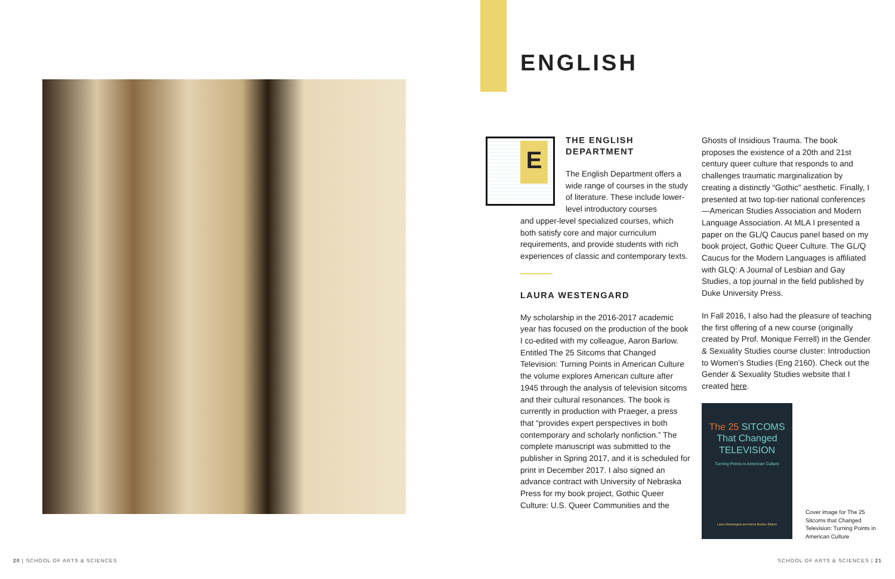ENGLISH
E
THE ENGLISH
DEPARTMENT
The English Department offers a wide range of courses in the study of literature. These include lower-level introductory courses
and upper-level specialized courses, which both satisfy core and major curriculum requirements, and provide students with rich experiences of classic and contemporary texts.
LAURA WESTENGARD
My scholarship in the 2016-2017 academic year has focused on the production of the book I co-edited with my colleague, Aaron Barlow. Entitled The 25 Sitcoms that Changed Television: Turning Points in American Culture the volume explores American culture after 1945 through the analysis of television sitcoms and their cultural resonances. The book is currently in production with Praeger, a press that “provides expert perspectives in both contemporary and scholarly nonfiction.” The complete manuscript was submitted to the publisher in Spring 2017, and it is scheduled for print in December 2017. I also signed an advance contract with University of Nebraska Press for my book project, Gothic Queer Culture: U.S. Queer Communities and the
Ghosts of Insidious Trauma. The book proposes the existence of a 20th and 21st century queer culture that responds to and challenges traumatic marginalization by creating a distinctly “Gothic” aesthetic. Finally, I presented at two top-tier national conferences—American Studies Association and Modern Language Association. At MLA I presented a paper on the GL/Q Caucus panel based on my book project, Gothic Queer Culture. The GL/Q Caucus for the Modern Languages is affiliated with GLQ: A Journal of Lesbian and Gay Studies, a top journal in the field published by Duke University Press.
In Fall 2016, I also had the pleasure of teaching the first offering of a new course (originally created by Prof. Monique Ferrell) in the Gender & Sexuality Studies course cluster: Introduction to Women’s Studies (Eng 2160). Check out the Gender & Sexuality Studies website that I created here.
The 25 SITCOMS
That Changed
TELEVISION
Turning Points in American Culture
Laura Westengard and Aaron Barlow, Editors
Cover image for The 25 Sitcoms that Changed Television: Turning Points in American Culture
20 | SCHOOL OF ARTS & SCIENCES SCHOOL OF ARTS & SCIENCES | 21